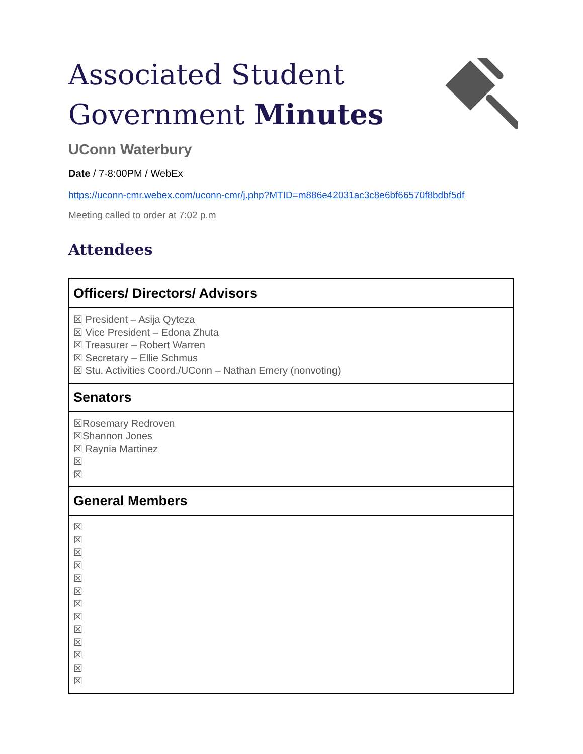Associated Student
Government Minutes
UConn Waterbury
Date / 7-8:00PM / WebEx
https://uconn-cmr.webex.com/uconn-cmr/j.php?MTID=m886e42031ac3c8e6bf66570f8bdbf5df
Meeting called to order at 7:02 p.m
Attendees
| Officers/ Directors/ Advisors |
| --- |
| ☒ President – Asija Qyteza ☒ Vice President – Edona Zhuta ☒ Treasurer – Robert Warren ☒ Secretary – Ellie Schmus ☒ Stu. Activities Coord./UConn – Nathan Emery (nonvoting) |
| Senators |
| ☒Rosemary Redroven ☒Shannon Jones ☒ Raynia Martinez ☒ ☒ |
| General Members |
| ☒ ☒ ☒ ☒ ☒ ☒ ☒ ☒ ☒ ☒ ☒ ☒ ☒ |